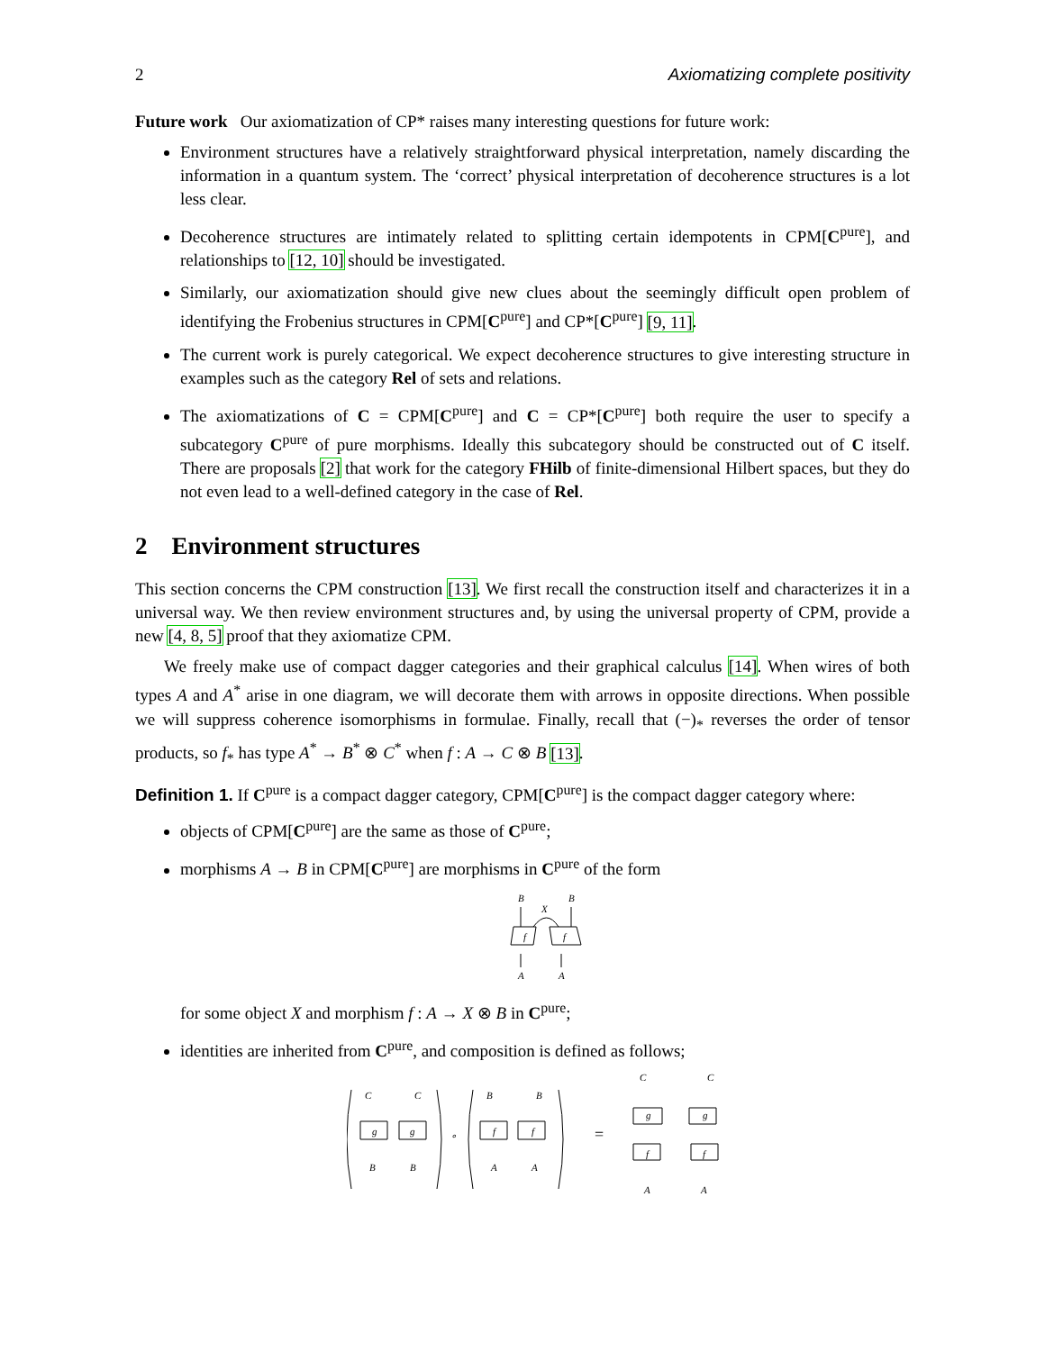2 Axiomatizing complete positivity
Future work Our axiomatization of CP* raises many interesting questions for future work:
Environment structures have a relatively straightforward physical interpretation, namely discarding the information in a quantum system. The ‘correct’ physical interpretation of decoherence structures is a lot less clear.
Decoherence structures are intimately related to splitting certain idempotents in CPM[C<sup>pure</sup>], and relationships to [12, 10] should be investigated.
Similarly, our axiomatization should give new clues about the seemingly difficult open problem of identifying the Frobenius structures in CPM[C<sup>pure</sup>] and CP*[C<sup>pure</sup>] [9, 11].
The current work is purely categorical. We expect decoherence structures to give interesting structure in examples such as the category Rel of sets and relations.
The axiomatizations of C = CPM[C<sup>pure</sup>] and C = CP*[C<sup>pure</sup>] both require the user to specify a subcategory C<sup>pure</sup> of pure morphisms. Ideally this subcategory should be constructed out of C itself. There are proposals [2] that work for the category FHilb of finite-dimensional Hilbert spaces, but they do not even lead to a well-defined category in the case of Rel.
2 Environment structures
This section concerns the CPM construction [13]. We first recall the construction itself and characterizes it in a universal way. We then review environment structures and, by using the universal property of CPM, provide a new [4, 8, 5] proof that they axiomatize CPM.
We freely make use of compact dagger categories and their graphical calculus [14]. When wires of both types A and A<sup>*</sup> arise in one diagram, we will decorate them with arrows in opposite directions. When possible we will suppress coherence isomorphisms in formulae. Finally, recall that (−)<sub>*</sub> reverses the order of tensor products, so f<sub>*</sub> has type A<sup>*</sup> → B<sup>*</sup> ⊗ C<sup>*</sup> when f : A → C ⊗ B [13].
Definition 1. If C<sup>pure</sup> is a compact dagger category, CPM[C<sup>pure</sup>] is the compact dagger category where:
objects of CPM[C<sup>pure</sup>] are the same as those of C<sup>pure</sup>;
morphisms A → B in CPM[C<sup>pure</sup>] are morphisms in C<sup>pure</sup> of the form
B
B
X
f
f
A
A
for some object X and morphism f : A → X ⊗ B in C<sup>pure</sup>;
identities are inherited from C<sup>pure</sup>, and composition is defined as follows;
C
C
g
g
B
B
∘
B
B
f
f
A
A
=
C
C
g
g
f
f
A
A